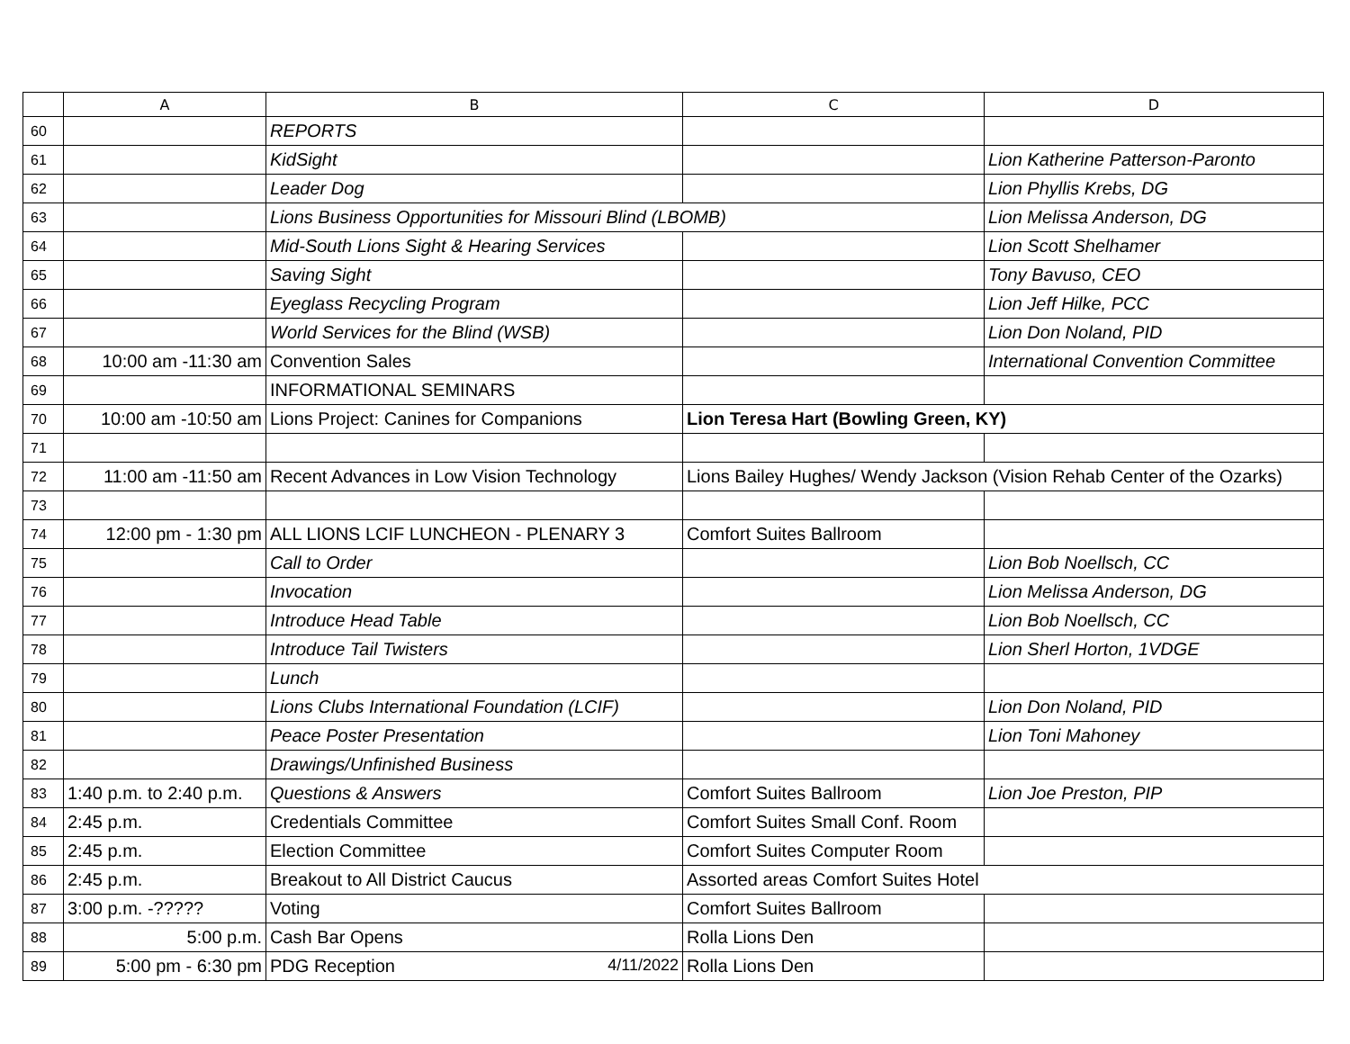| | A | B | C | D |
| --- | --- | --- | --- | --- |
| 60 | | REPORTS | | |
| 61 | | KidSight | | Lion Katherine Patterson-Paronto |
| 62 | | Leader Dog | | Lion Phyllis Krebs, DG |
| 63 | | Lions Business Opportunities for Missouri Blind (LBOMB) | | Lion Melissa Anderson, DG |
| 64 | | Mid-South Lions Sight & Hearing Services | | Lion Scott Shelhamer |
| 65 | | Saving Sight | | Tony Bavuso, CEO |
| 66 | | Eyeglass Recycling Program | | Lion Jeff Hilke, PCC |
| 67 | | World Services for the Blind (WSB) | | Lion Don Noland, PID |
| 68 | 10:00 am -11:30 am | Convention Sales | | International Convention Committee |
| 69 | | INFORMATIONAL SEMINARS | | |
| 70 | 10:00 am -10:50 am | Lions Project: Canines for Companions | Lion Teresa Hart (Bowling Green, KY) | |
| 71 | | | | |
| 72 | 11:00 am -11:50 am | Recent Advances in Low Vision Technology | Lions Bailey Hughes/ Wendy Jackson (Vision Rehab Center of the Ozarks) | |
| 73 | | | | |
| 74 | 12:00 pm - 1:30 pm | ALL LIONS LCIF LUNCHEON - PLENARY 3 | Comfort Suites Ballroom | |
| 75 | | Call to Order | | Lion Bob Noellsch, CC |
| 76 | | Invocation | | Lion Melissa Anderson, DG |
| 77 | | Introduce Head Table | | Lion Bob Noellsch, CC |
| 78 | | Introduce Tail Twisters | | Lion Sherl Horton, 1VDGE |
| 79 | | Lunch | | |
| 80 | | Lions Clubs International Foundation (LCIF) | | Lion Don Noland, PID |
| 81 | | Peace Poster Presentation | | Lion Toni Mahoney |
| 82 | | Drawings/Unfinished Business | | |
| 83 | 1:40 p.m. to 2:40 p.m. | Questions & Answers | Comfort Suites Ballroom | Lion Joe Preston, PIP |
| 84 | 2:45 p.m. | Credentials Committee | Comfort Suites Small Conf. Room | |
| 85 | 2:45 p.m. | Election Committee | Comfort Suites Computer Room | |
| 86 | 2:45 p.m. | Breakout to All District Caucus | Assorted areas Comfort Suites Hotel | |
| 87 | 3:00 p.m. -????? | Voting | Comfort Suites Ballroom | |
| 88 | 5:00 p.m. | Cash Bar Opens | Rolla Lions Den | |
| 89 | 5:00 pm - 6:30 pm | PDG Reception 4/11/2022 | Rolla Lions Den | |